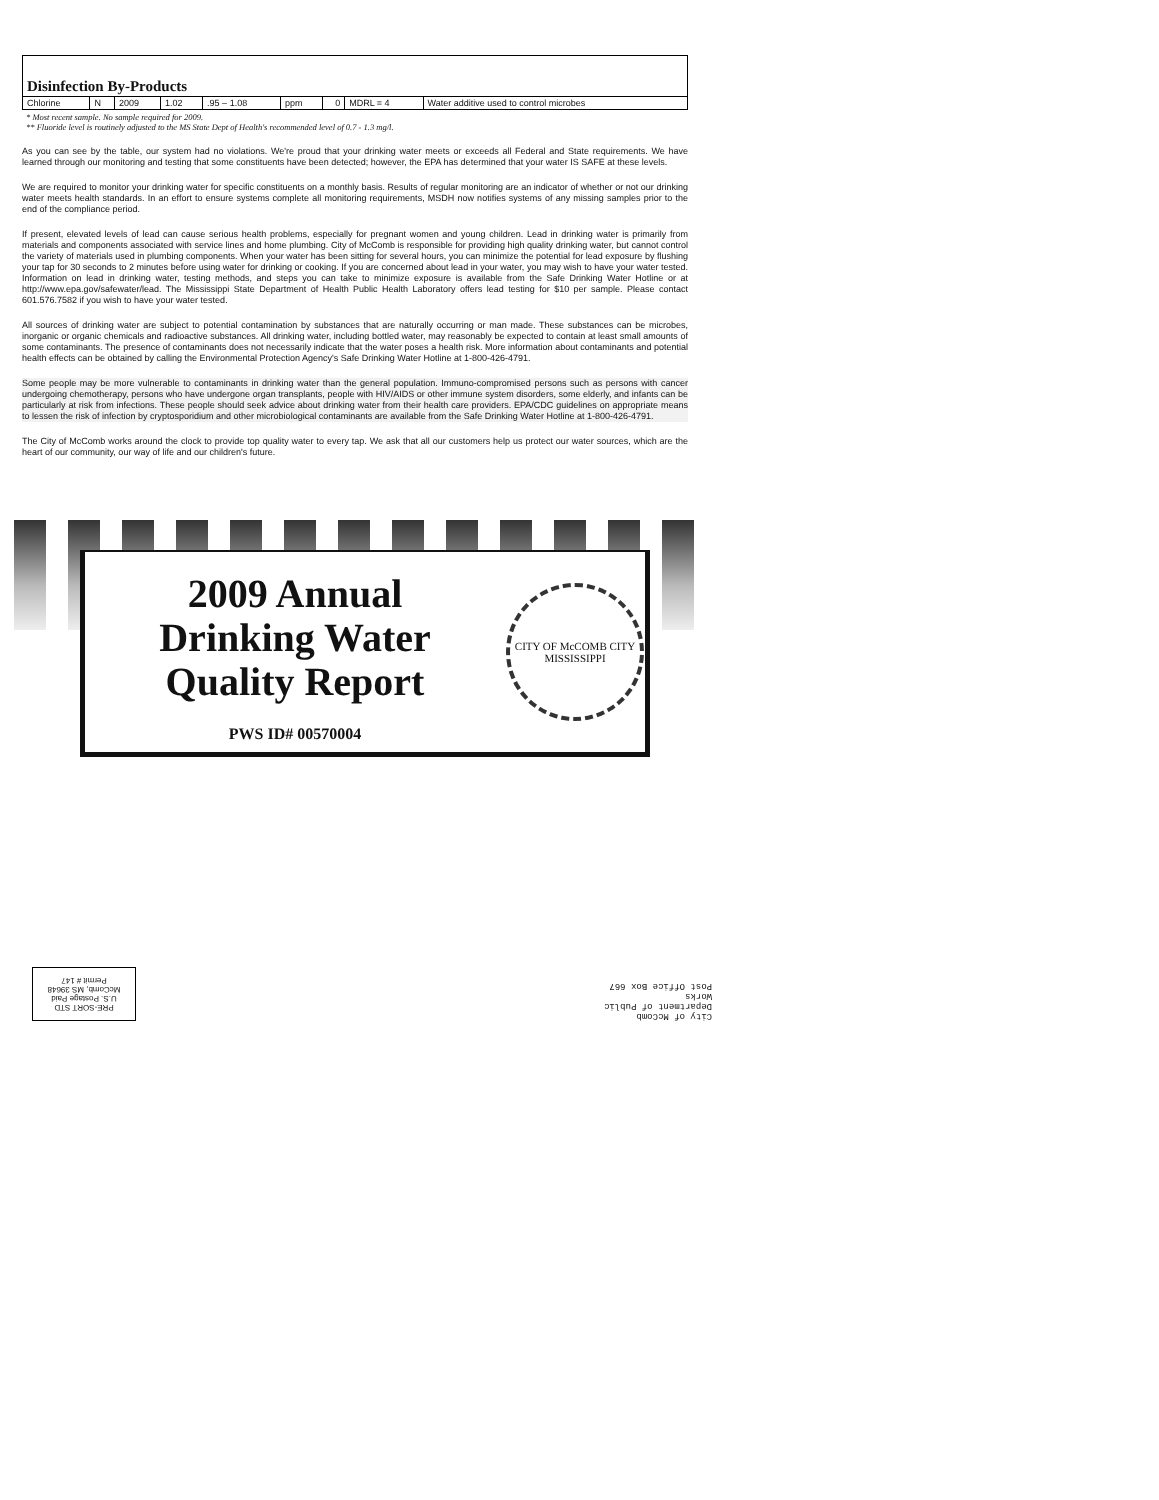| Disinfection By-Products | | | | | | | | |
| Chlorine | N | 2009 | 1.02 | .95 – 1.08 | ppm | 0 | MDRL = 4 | Water additive used to control microbes |
* Most recent sample. No sample required for 2009.
** Fluoride level is routinely adjusted to the MS State Dept of Health's recommended level of 0.7 - 1.3 mg/l.
As you can see by the table, our system had no violations. We're proud that your drinking water meets or exceeds all Federal and State requirements. We have learned through our monitoring and testing that some constituents have been detected; however, the EPA has determined that your water IS SAFE at these levels.
We are required to monitor your drinking water for specific constituents on a monthly basis. Results of regular monitoring are an indicator of whether or not our drinking water meets health standards. In an effort to ensure systems complete all monitoring requirements, MSDH now notifies systems of any missing samples prior to the end of the compliance period.
If present, elevated levels of lead can cause serious health problems, especially for pregnant women and young children. Lead in drinking water is primarily from materials and components associated with service lines and home plumbing. City of McComb is responsible for providing high quality drinking water, but cannot control the variety of materials used in plumbing components. When your water has been sitting for several hours, you can minimize the potential for lead exposure by flushing your tap for 30 seconds to 2 minutes before using water for drinking or cooking. If you are concerned about lead in your water, you may wish to have your water tested. Information on lead in drinking water, testing methods, and steps you can take to minimize exposure is available from the Safe Drinking Water Hotline or at http://www.epa.gov/safewater/lead. The Mississippi State Department of Health Public Health Laboratory offers lead testing for $10 per sample. Please contact 601.576.7582 if you wish to have your water tested.
All sources of drinking water are subject to potential contamination by substances that are naturally occurring or man made. These substances can be microbes, inorganic or organic chemicals and radioactive substances. All drinking water, including bottled water, may reasonably be expected to contain at least small amounts of some contaminants. The presence of contaminants does not necessarily indicate that the water poses a health risk. More information about contaminants and potential health effects can be obtained by calling the Environmental Protection Agency's Safe Drinking Water Hotline at 1-800-426-4791.
Some people may be more vulnerable to contaminants in drinking water than the general population. Immuno-compromised persons such as persons with cancer undergoing chemotherapy, persons who have undergone organ transplants, people with HIV/AIDS or other immune system disorders, some elderly, and infants can be particularly at risk from infections. These people should seek advice about drinking water from their health care providers. EPA/CDC guidelines on appropriate means to lessen the risk of infection by cryptosporidium and other microbiological contaminants are available from the Safe Drinking Water Hotline at 1-800-426-4791.
The City of McComb works around the clock to provide top quality water to every tap. We ask that all our customers help us protect our water sources, which are the heart of our community, our way of life and our children's future.
2009 Annual
Drinking Water
Quality Report
PWS ID# 00570004
CITY OF McCOMB CITY
MISSISSIPPI
PRE-SORT STD
U.S. Postage Paid
McComb, MS 39648
Permit # 147
City of McComb
Department of Public
Works
Post Office Box 667